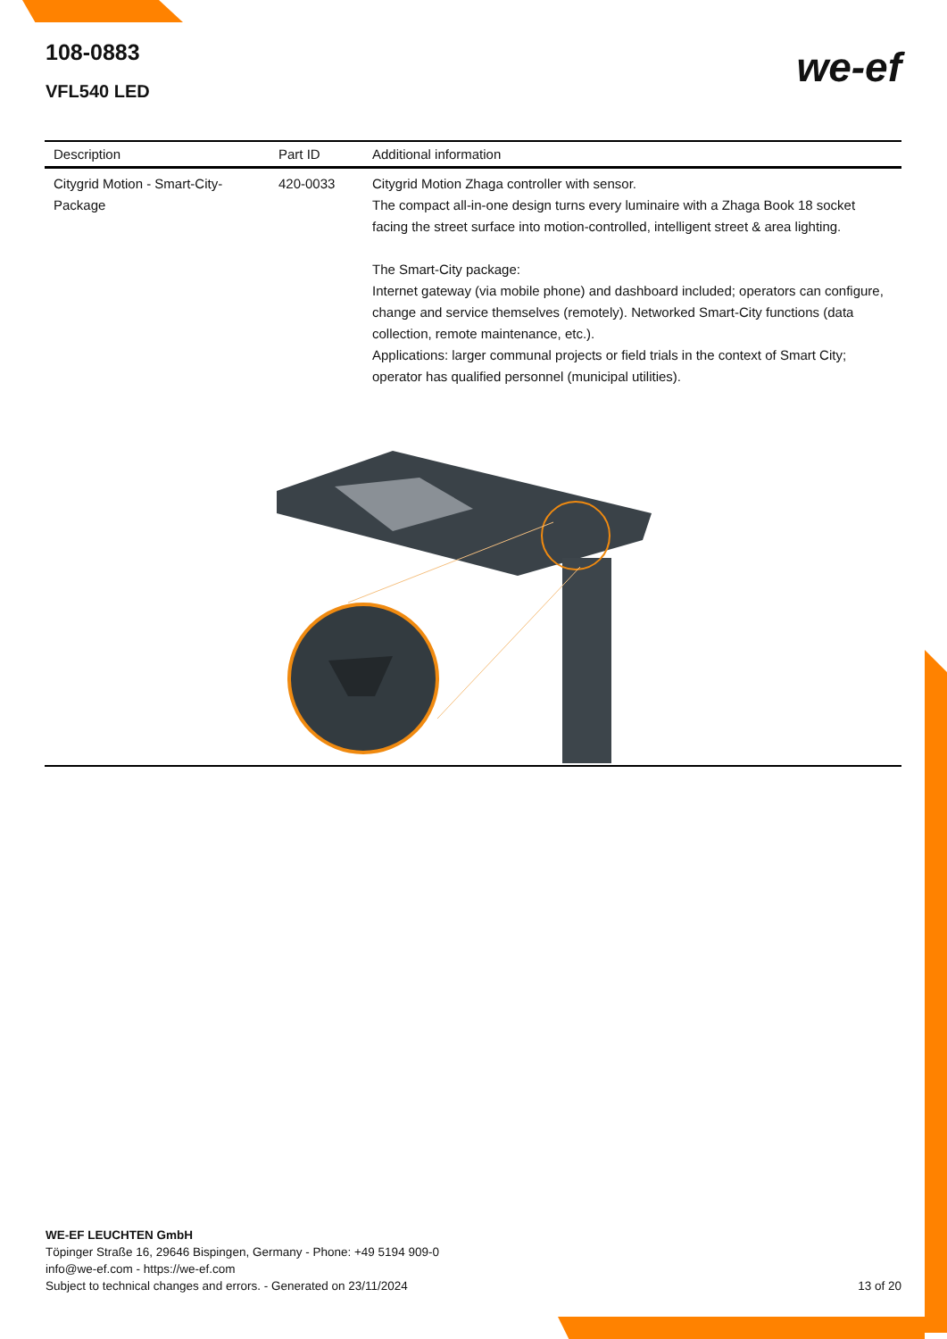108-0883
VFL540 LED
we-ef
| Description | Part ID | Additional information |
| --- | --- | --- |
| Citygrid Motion - Smart-City-Package | 420-0033 | Citygrid Motion Zhaga controller with sensor. The compact all-in-one design turns every luminaire with a Zhaga Book 18 socket facing the street surface into motion-controlled, intelligent street & area lighting. The Smart-City package: Internet gateway (via mobile phone) and dashboard included; operators can configure, change and service themselves (remotely). Networked Smart-City functions (data collection, remote maintenance, etc.). Applications: larger communal projects or field trials in the context of Smart City; operator has qualified personnel (municipal utilities). |
WE-EF LEUCHTEN GmbH
Töpinger Straße 16, 29646 Bispingen, Germany - Phone: +49 5194 909-0
info@we-ef.com - https://we-ef.com
Subject to technical changes and errors. - Generated on 23/11/2024 13 of 20